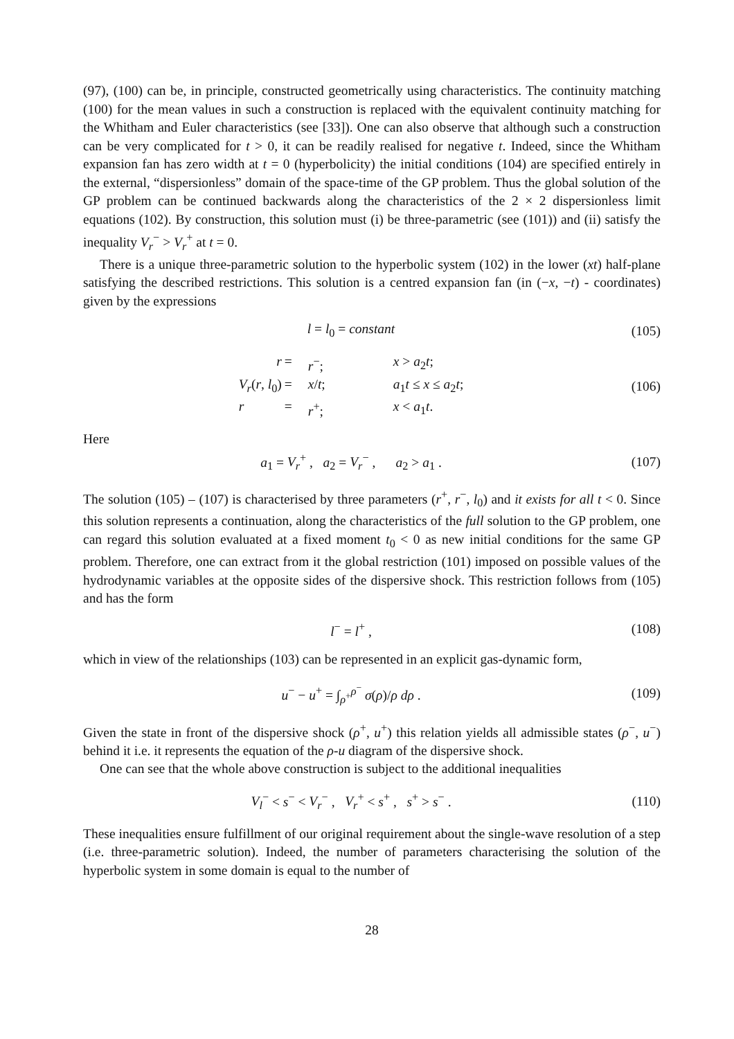(97), (100) can be, in principle, constructed geometrically using characteristics. The continuity matching (100) for the mean values in such a construction is replaced with the equivalent continuity matching for the Whitham and Euler characteristics (see [33]). One can also observe that although such a construction can be very complicated for t > 0, it can be readily realised for negative t. Indeed, since the Whitham expansion fan has zero width at t = 0 (hyperbolicity) the initial conditions (104) are specified entirely in the external, “dispersionless” domain of the space-time of the GP problem. Thus the global solution of the GP problem can be continued backwards along the characteristics of the 2 × 2 dispersionless limit equations (102). By construction, this solution must (i) be three-parametric (see (101)) and (ii) satisfy the inequality V<sub>r</sub><sup>−</sup> > V<sub>r</sub><sup>+</sup> at t = 0.
There is a unique three-parametric solution to the hyperbolic system (102) in the lower (xt) half-plane satisfying the described restrictions. This solution is a centred expansion fan (in (−x, −t) - coordinates) given by the expressions
l = l<sub>0</sub> = constant (105)
r = r<sup>−</sup>; x > a<sub>2</sub>t; V<sub>r</sub>(r, l<sub>0</sub>) = x/t; a<sub>1</sub>t ≤ x ≤ a<sub>2</sub>t; r = r<sup>+</sup>; x < a<sub>1</sub>t.
(106)
Here
a<sub>1</sub> = V<sub>r</sub><sup>+</sup> , a<sub>2</sub> = V<sub>r</sub><sup>−</sup> , a<sub>2</sub> > a<sub>1</sub> .
(107)
The solution (105) – (107) is characterised by three parameters (r<sup>+</sup>, r<sup>−</sup>, l<sub>0</sub>) and it exists for all t < 0. Since this solution represents a continuation, along the characteristics of the full solution to the GP problem, one can regard this solution evaluated at a fixed moment t<sub>0</sub> < 0 as new initial conditions for the same GP problem. Therefore, one can extract from it the global restriction (101) imposed on possible values of the hydrodynamic variables at the opposite sides of the dispersive shock. This restriction follows from (105) and has the form
l<sup>−</sup> = l<sup>+</sup> , (108)
which in view of the relationships (103) can be represented in an explicit gas-dynamic form,
u<sup>−</sup> − u<sup>+</sup> = ∫<sub>ρ<sup>+</sup></sub><sup>ρ<sup>−</sup></sup> σ(ρ)/ρ dρ . (109)
Given the state in front of the dispersive shock (ρ<sup>+</sup>, u<sup>+</sup>) this relation yields all admissible states (ρ<sup>−</sup>, u<sup>−</sup>) behind it i.e. it represents the equation of the ρ-u diagram of the dispersive shock.
One can see that the whole above construction is subject to the additional inequalities
V<sub>l</sub><sup>−</sup> < s<sup>−</sup> < V<sub>r</sub><sup>−</sup> , V<sub>r</sub><sup>+</sup> < s<sup>+</sup> , s<sup>+</sup> > s<sup>−</sup> .
(110)
These inequalities ensure fulfillment of our original requirement about the single-wave resolution of a step (i.e. three-parametric solution). Indeed, the number of parameters characterising the solution of the hyperbolic system in some domain is equal to the number of
28